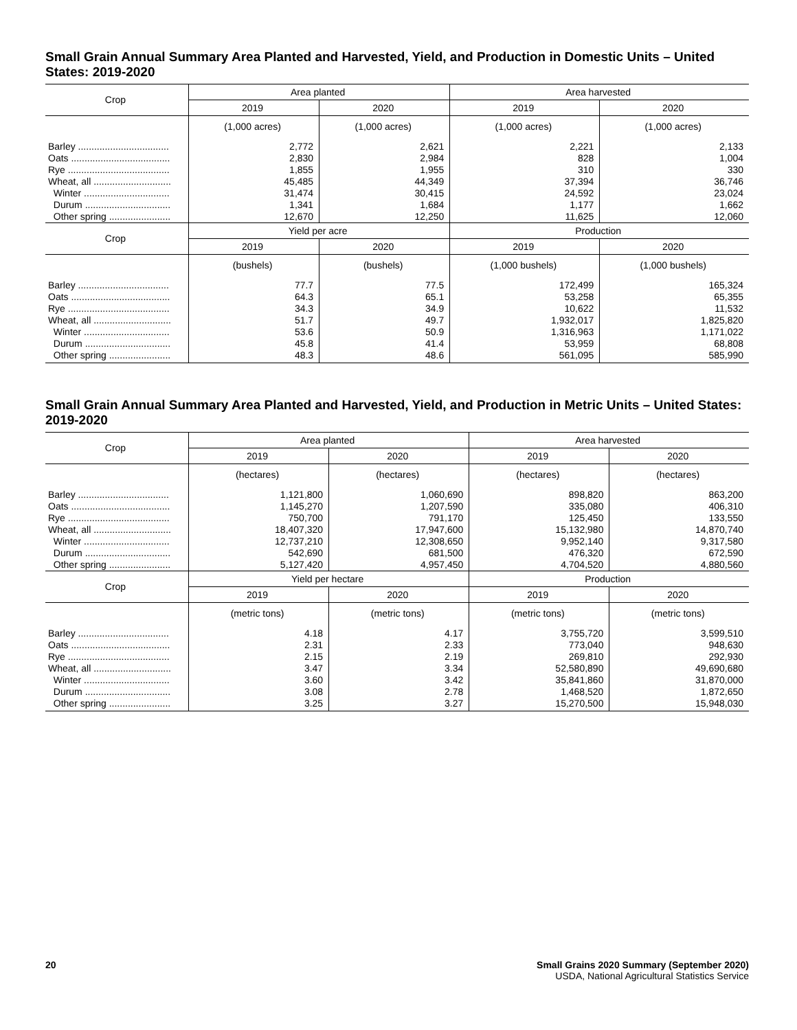Small Grain Annual Summary Area Planted and Harvested, Yield, and Production in Domestic Units – United States: 2019-2020
| Crop | Area planted | | Area harvested | |
| --- | --- | --- | --- | --- |
| | 2019 | 2020 | 2019 | 2020 |
| | (1,000 acres) | (1,000 acres) | (1,000 acres) | (1,000 acres) |
| Barley .................................. | 2,772 | 2,621 | 2,221 | 2,133 |
| Oats ..................................... | 2,830 | 2,984 | 828 | 1,004 |
| Rye ...................................... | 1,855 | 1,955 | 310 | 330 |
| Wheat, all ............................. | 45,485 | 44,349 | 37,394 | 36,746 |
| Winter ................................ | 31,474 | 30,415 | 24,592 | 23,024 |
| Durum ................................ | 1,341 | 1,684 | 1,177 | 1,662 |
| Other spring ....................... | 12,670 | 12,250 | 11,625 | 12,060 |
| Crop | Yield per acre | | Production | |
| | 2019 | 2020 | 2019 | 2020 |
| | (bushels) | (bushels) | (1,000 bushels) | (1,000 bushels) |
| Barley .................................. | 77.7 | 77.5 | 172,499 | 165,324 |
| Oats ..................................... | 64.3 | 65.1 | 53,258 | 65,355 |
| Rye ...................................... | 34.3 | 34.9 | 10,622 | 11,532 |
| Wheat, all ............................. | 51.7 | 49.7 | 1,932,017 | 1,825,820 |
| Winter ................................ | 53.6 | 50.9 | 1,316,963 | 1,171,022 |
| Durum ................................ | 45.8 | 41.4 | 53,959 | 68,808 |
| Other spring ....................... | 48.3 | 48.6 | 561,095 | 585,990 |
Small Grain Annual Summary Area Planted and Harvested, Yield, and Production in Metric Units – United States: 2019-2020
| Crop | Area planted | | Area harvested | |
| --- | --- | --- | --- | --- |
| | 2019 | 2020 | 2019 | 2020 |
| | (hectares) | (hectares) | (hectares) | (hectares) |
| Barley .................................. | 1,121,800 | 1,060,690 | 898,820 | 863,200 |
| Oats ..................................... | 1,145,270 | 1,207,590 | 335,080 | 406,310 |
| Rye ...................................... | 750,700 | 791,170 | 125,450 | 133,550 |
| Wheat, all ............................. | 18,407,320 | 17,947,600 | 15,132,980 | 14,870,740 |
| Winter ................................ | 12,737,210 | 12,308,650 | 9,952,140 | 9,317,580 |
| Durum ................................ | 542,690 | 681,500 | 476,320 | 672,590 |
| Other spring ....................... | 5,127,420 | 4,957,450 | 4,704,520 | 4,880,560 |
| Crop | Yield per hectare | | Production | |
| | 2019 | 2020 | 2019 | 2020 |
| | (metric tons) | (metric tons) | (metric tons) | (metric tons) |
| Barley .................................. | 4.18 | 4.17 | 3,755,720 | 3,599,510 |
| Oats ..................................... | 2.31 | 2.33 | 773,040 | 948,630 |
| Rye ...................................... | 2.15 | 2.19 | 269,810 | 292,930 |
| Wheat, all ............................. | 3.47 | 3.34 | 52,580,890 | 49,690,680 |
| Winter ................................ | 3.60 | 3.42 | 35,841,860 | 31,870,000 |
| Durum ................................ | 3.08 | 2.78 | 1,468,520 | 1,872,650 |
| Other spring ....................... | 3.25 | 3.27 | 15,270,500 | 15,948,030 |
20 Small Grains 2020 Summary (September 2020)
USDA, National Agricultural Statistics Service